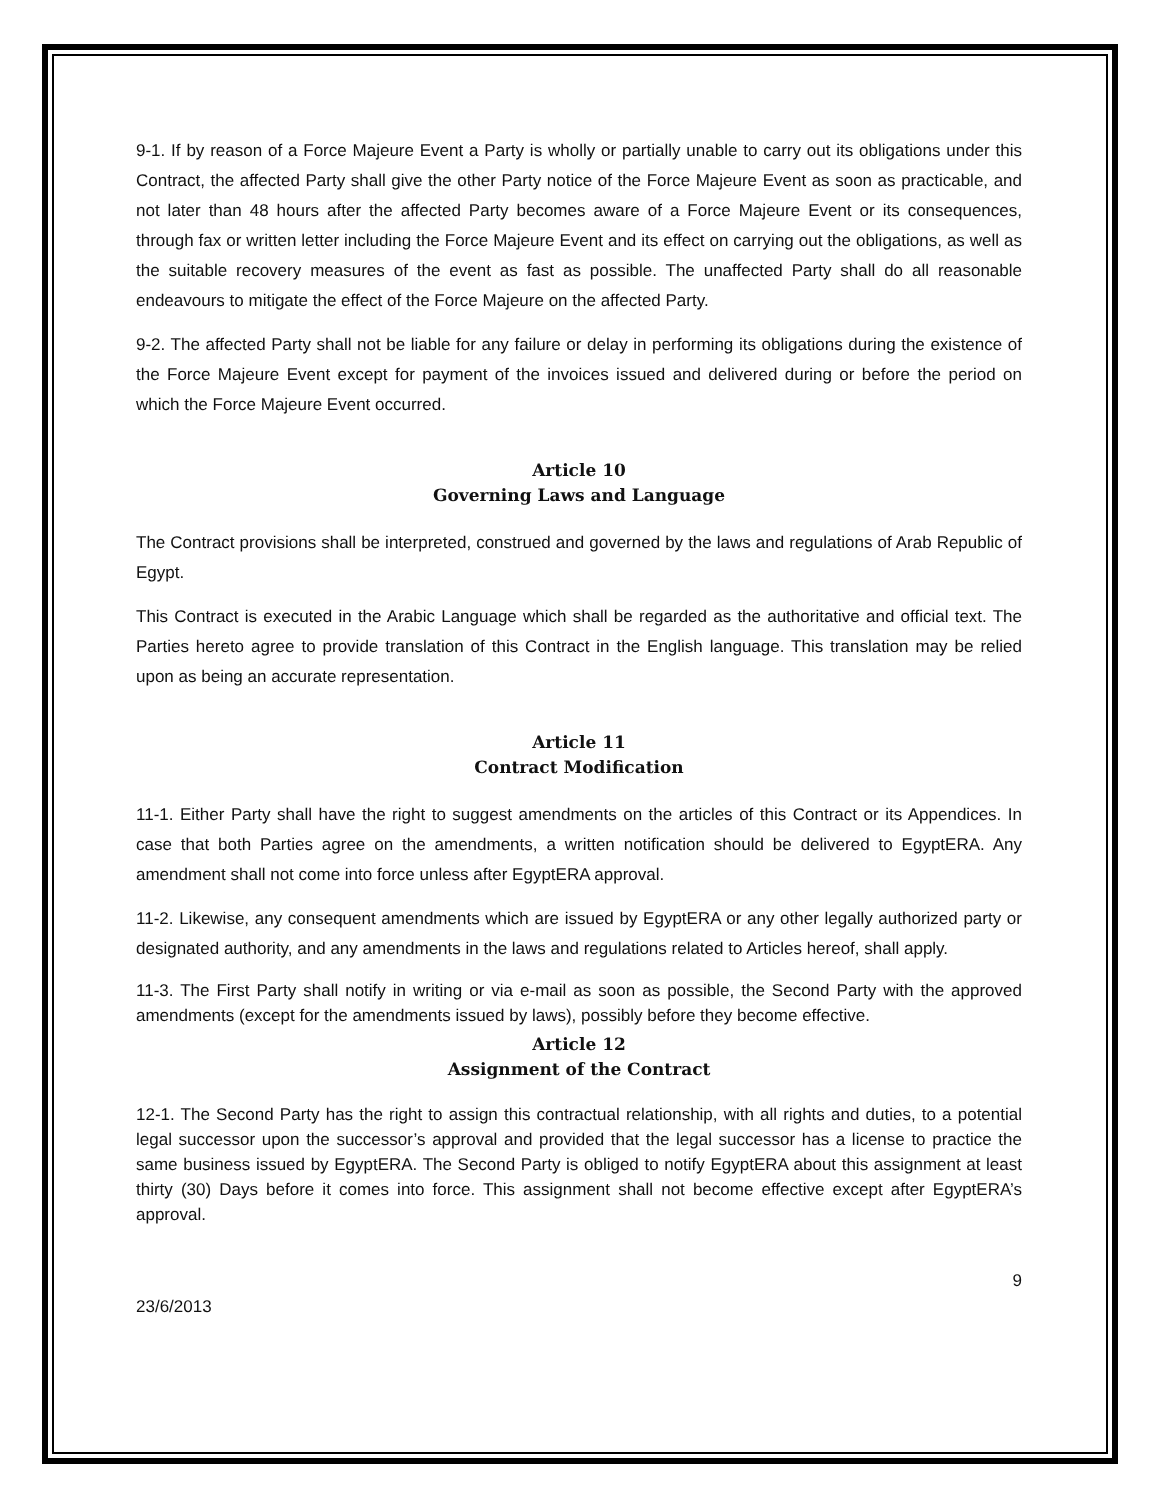9-1. If by reason of a Force Majeure Event a Party is wholly or partially unable to carry out its obligations under this Contract, the affected Party shall give the other Party notice of the Force Majeure Event as soon as practicable, and not later than 48 hours after the affected Party becomes aware of a Force Majeure Event or its consequences, through fax or written letter including the Force Majeure Event and its effect on carrying out the obligations, as well as the suitable recovery measures of the event as fast as possible. The unaffected Party shall do all reasonable endeavours to mitigate the effect of the Force Majeure on the affected Party.
9-2. The affected Party shall not be liable for any failure or delay in performing its obligations during the existence of the Force Majeure Event except for payment of the invoices issued and delivered during or before the period on which the Force Majeure Event occurred.
Article 10
Governing Laws and Language
The Contract provisions shall be interpreted, construed and governed by the laws and regulations of Arab Republic of Egypt.
This Contract is executed in the Arabic Language which shall be regarded as the authoritative and official text. The Parties hereto agree to provide translation of this Contract in the English language. This translation may be relied upon as being an accurate representation.
Article 11
Contract Modification
11-1. Either Party shall have the right to suggest amendments on the articles of this Contract or its Appendices. In case that both Parties agree on the amendments, a written notification should be delivered to EgyptERA. Any amendment shall not come into force unless after EgyptERA approval.
11-2. Likewise, any consequent amendments which are issued by EgyptERA or any other legally authorized party or designated authority, and any amendments in the laws and regulations related to Articles hereof, shall apply.
11-3. The First Party shall notify in writing or via e-mail as soon as possible, the Second Party with the approved amendments (except for the amendments issued by laws), possibly before they become effective.
Article 12
Assignment of the Contract
12-1. The Second Party has the right to assign this contractual relationship, with all rights and duties, to a potential legal successor upon the successor’s approval and provided that the legal successor has a license to practice the same business issued by EgyptERA. The Second Party is obliged to notify EgyptERA about this assignment at least thirty (30) Days before it comes into force. This assignment shall not become effective except after EgyptERA’s approval.
9
23/6/2013